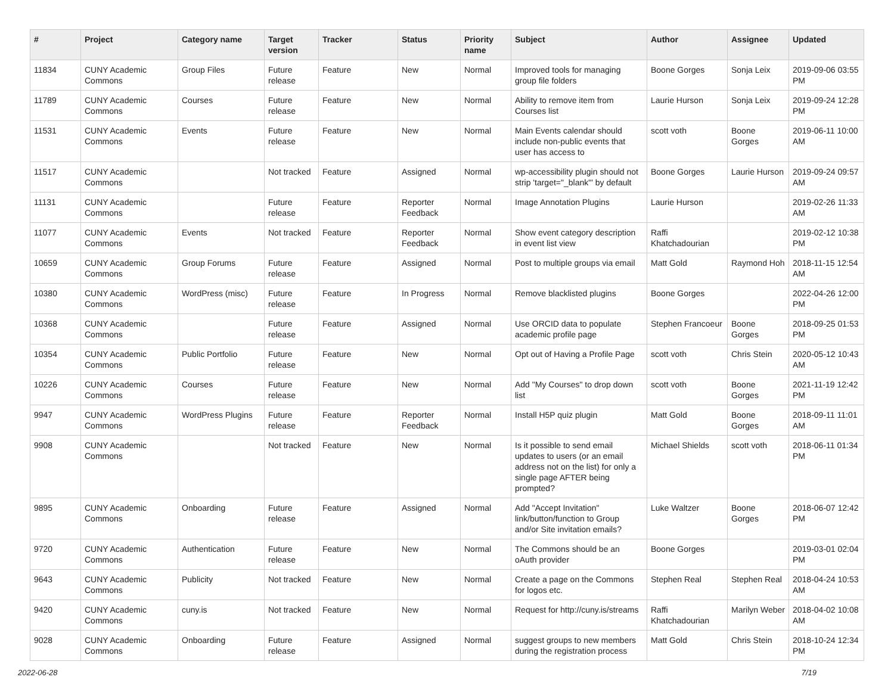| # | Project | Category name | Target version | Tracker | Status | Priority name | Subject | Author | Assignee | Updated |
| --- | --- | --- | --- | --- | --- | --- | --- | --- | --- | --- |
| 11834 | CUNY Academic Commons | Group Files | Future release | Feature | New | Normal | Improved tools for managing group file folders | Boone Gorges | Sonja Leix | 2019-09-06 03:55 PM |
| 11789 | CUNY Academic Commons | Courses | Future release | Feature | New | Normal | Ability to remove item from Courses list | Laurie Hurson | Sonja Leix | 2019-09-24 12:28 PM |
| 11531 | CUNY Academic Commons | Events | Future release | Feature | New | Normal | Main Events calendar should include non-public events that user has access to | scott voth | Boone Gorges | 2019-06-11 10:00 AM |
| 11517 | CUNY Academic Commons | | Not tracked | Feature | Assigned | Normal | wp-accessibility plugin should not strip 'target="_blank"' by default | Boone Gorges | Laurie Hurson | 2019-09-24 09:57 AM |
| 11131 | CUNY Academic Commons | | Future release | Feature | Reporter Feedback | Normal | Image Annotation Plugins | Laurie Hurson | | 2019-02-26 11:33 AM |
| 11077 | CUNY Academic Commons | Events | Not tracked | Feature | Reporter Feedback | Normal | Show event category description in event list view | Raffi Khatchadourian | | 2019-02-12 10:38 PM |
| 10659 | CUNY Academic Commons | Group Forums | Future release | Feature | Assigned | Normal | Post to multiple groups via email | Matt Gold | Raymond Hoh | 2018-11-15 12:54 AM |
| 10380 | CUNY Academic Commons | WordPress (misc) | Future release | Feature | In Progress | Normal | Remove blacklisted plugins | Boone Gorges | | 2022-04-26 12:00 PM |
| 10368 | CUNY Academic Commons | | Future release | Feature | Assigned | Normal | Use ORCID data to populate academic profile page | Stephen Francoeur | Boone Gorges | 2018-09-25 01:53 PM |
| 10354 | CUNY Academic Commons | Public Portfolio | Future release | Feature | New | Normal | Opt out of Having a Profile Page | scott voth | Chris Stein | 2020-05-12 10:43 AM |
| 10226 | CUNY Academic Commons | Courses | Future release | Feature | New | Normal | Add "My Courses" to drop down list | scott voth | Boone Gorges | 2021-11-19 12:42 PM |
| 9947 | CUNY Academic Commons | WordPress Plugins | Future release | Feature | Reporter Feedback | Normal | Install H5P quiz plugin | Matt Gold | Boone Gorges | 2018-09-11 11:01 AM |
| 9908 | CUNY Academic Commons | | Not tracked | Feature | New | Normal | Is it possible to send email updates to users (or an email address not on the list) for only a single page AFTER being prompted? | Michael Shields | scott voth | 2018-06-11 01:34 PM |
| 9895 | CUNY Academic Commons | Onboarding | Future release | Feature | Assigned | Normal | Add "Accept Invitation" link/button/function to Group and/or Site invitation emails? | Luke Waltzer | Boone Gorges | 2018-06-07 12:42 PM |
| 9720 | CUNY Academic Commons | Authentication | Future release | Feature | New | Normal | The Commons should be an oAuth provider | Boone Gorges | | 2019-03-01 02:04 PM |
| 9643 | CUNY Academic Commons | Publicity | Not tracked | Feature | New | Normal | Create a page on the Commons for logos etc. | Stephen Real | Stephen Real | 2018-04-24 10:53 AM |
| 9420 | CUNY Academic Commons | cuny.is | Not tracked | Feature | New | Normal | Request for http://cuny.is/streams | Raffi Khatchadourian | Marilyn Weber | 2018-04-02 10:08 AM |
| 9028 | CUNY Academic Commons | Onboarding | Future release | Feature | Assigned | Normal | suggest groups to new members during the registration process | Matt Gold | Chris Stein | 2018-10-24 12:34 PM |
2022-06-28 7/19